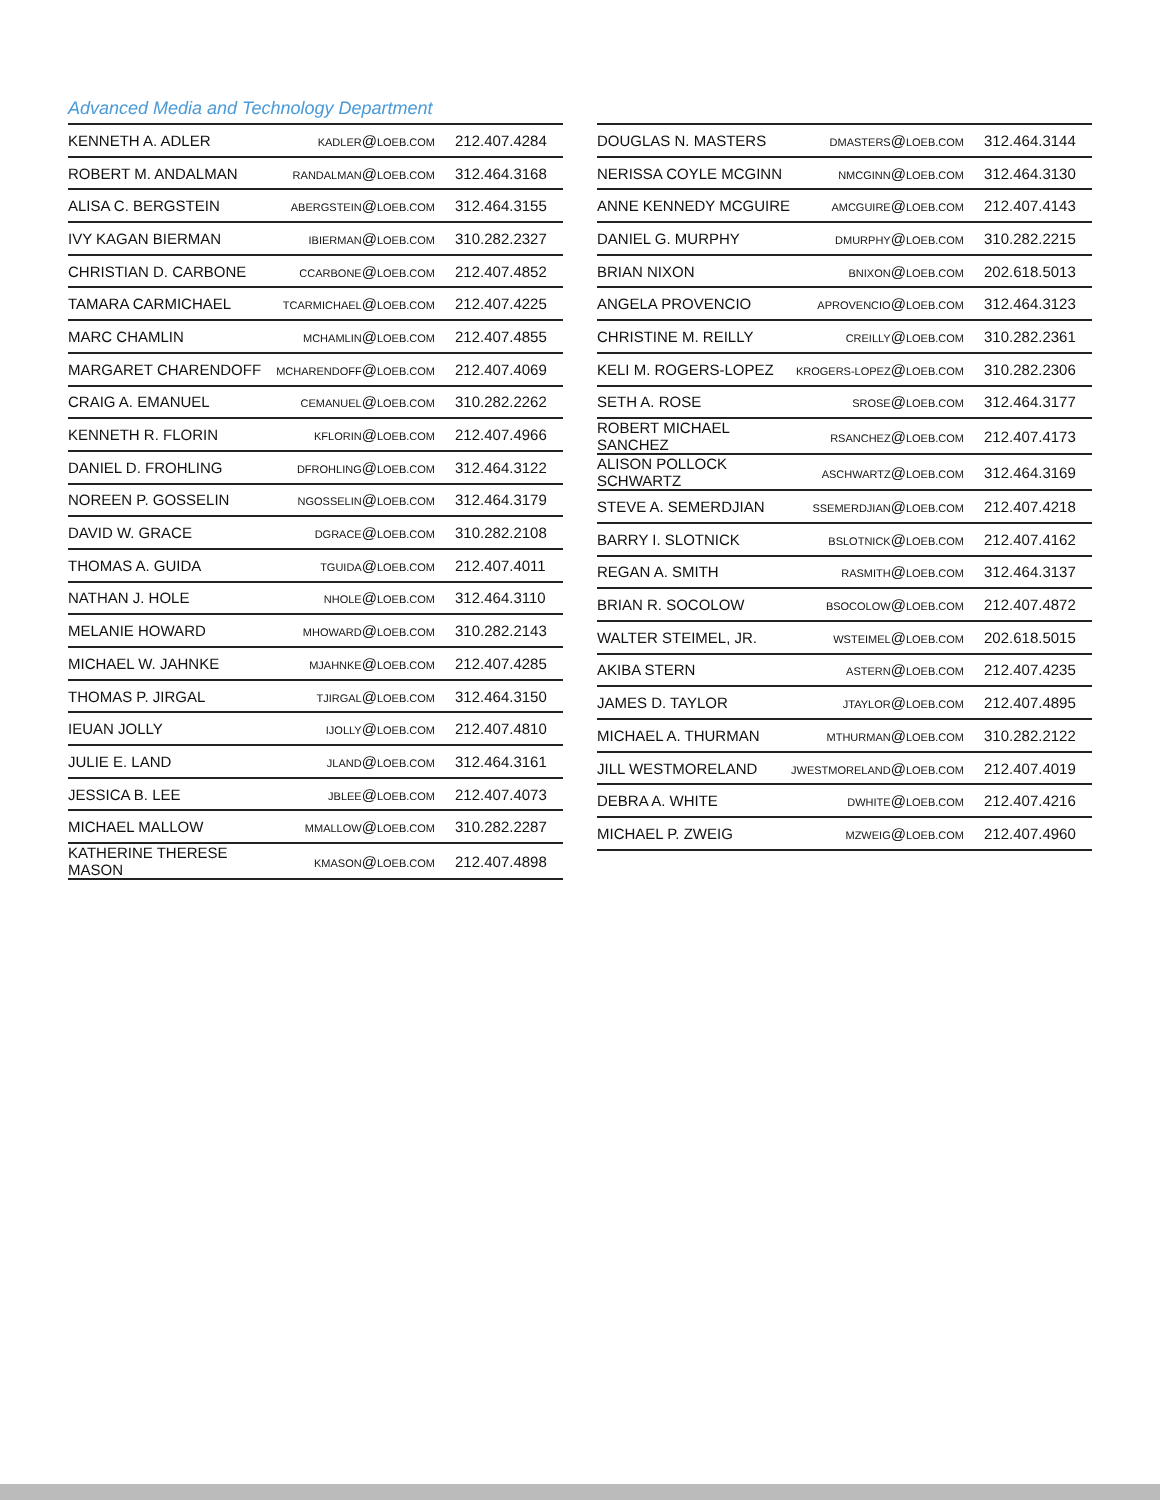Advanced Media and Technology Department
| KENNETH A. ADLER | KADLER @ LOEB.COM | 212.407.4284 |
| ROBERT M. ANDALMAN | RANDALMAN @ LOEB.COM | 312.464.3168 |
| ALISA C. BERGSTEIN | ABERGSTEIN @ LOEB.COM | 312.464.3155 |
| IVY KAGAN BIERMAN | IBIERMAN @ LOEB.COM | 310.282.2327 |
| CHRISTIAN D. CARBONE | CCARBONE @ LOEB.COM | 212.407.4852 |
| TAMARA CARMICHAEL | TCARMICHAEL @ LOEB.COM | 212.407.4225 |
| MARC CHAMLIN | MCHAMLIN @ LOEB.COM | 212.407.4855 |
| MARGARET CHARENDOFF | MCHARENDOFF @ LOEB.COM | 212.407.4069 |
| CRAIG A. EMANUEL | CEMANUEL @ LOEB.COM | 310.282.2262 |
| KENNETH R. FLORIN | KFLORIN @ LOEB.COM | 212.407.4966 |
| DANIEL D. FROHLING | DFROHLING @ LOEB.COM | 312.464.3122 |
| NOREEN P. GOSSELIN | NGOSSELIN @ LOEB.COM | 312.464.3179 |
| DAVID W. GRACE | DGRACE @ LOEB.COM | 310.282.2108 |
| THOMAS A. GUIDA | TGUIDA @ LOEB.COM | 212.407.4011 |
| NATHAN J. HOLE | NHOLE @ LOEB.COM | 312.464.3110 |
| MELANIE HOWARD | MHOWARD @ LOEB.COM | 310.282.2143 |
| MICHAEL W. JAHNKE | MJAHNKE @ LOEB.COM | 212.407.4285 |
| THOMAS P. JIRGAL | TJIRGAL @ LOEB.COM | 312.464.3150 |
| IEUAN JOLLY | IJOLLY @ LOEB.COM | 212.407.4810 |
| JULIE E. LAND | JLAND @ LOEB.COM | 312.464.3161 |
| JESSICA B. LEE | JBLEE @ LOEB.COM | 212.407.4073 |
| MICHAEL MALLOW | MMALLOW @ LOEB.COM | 310.282.2287 |
| KATHERINE THERESE MASON | KMASON @ LOEB.COM | 212.407.4898 |
| DOUGLAS N. MASTERS | DMASTERS @ LOEB.COM | 312.464.3144 |
| NERISSA COYLE MCGINN | NMCGINN @ LOEB.COM | 312.464.3130 |
| ANNE KENNEDY MCGUIRE | AMCGUIRE @ LOEB.COM | 212.407.4143 |
| DANIEL G. MURPHY | DMURPHY @ LOEB.COM | 310.282.2215 |
| BRIAN NIXON | BNIXON @ LOEB.COM | 202.618.5013 |
| ANGELA PROVENCIO | APROVENCIO @ LOEB.COM | 312.464.3123 |
| CHRISTINE M. REILLY | CREILLY @ LOEB.COM | 310.282.2361 |
| KELI M. ROGERS-LOPEZ | KROGERS-LOPEZ @ LOEB.COM | 310.282.2306 |
| SETH A. ROSE | SROSE @ LOEB.COM | 312.464.3177 |
| ROBERT MICHAEL SANCHEZ | RSANCHEZ @ LOEB.COM | 212.407.4173 |
| ALISON POLLOCK SCHWARTZ | ASCHWARTZ @ LOEB.COM | 312.464.3169 |
| STEVE A. SEMERDJIAN | SSEMERDJIAN @ LOEB.COM | 212.407.4218 |
| BARRY I. SLOTNICK | BSLOTNICK @ LOEB.COM | 212.407.4162 |
| REGAN A. SMITH | RASMITH @ LOEB.COM | 312.464.3137 |
| BRIAN R. SOCOLOW | BSOCOLOW @ LOEB.COM | 212.407.4872 |
| WALTER STEIMEL, JR. | WSTEIMEL @ LOEB.COM | 202.618.5015 |
| AKIBA STERN | ASTERN @ LOEB.COM | 212.407.4235 |
| JAMES D. TAYLOR | JTAYLOR @ LOEB.COM | 212.407.4895 |
| MICHAEL A. THURMAN | MTHURMAN @ LOEB.COM | 310.282.2122 |
| JILL WESTMORELAND | JWESTMORELAND @ LOEB.COM | 212.407.4019 |
| DEBRA A. WHITE | DWHITE @ LOEB.COM | 212.407.4216 |
| MICHAEL P. ZWEIG | MZWEIG @ LOEB.COM | 212.407.4960 |